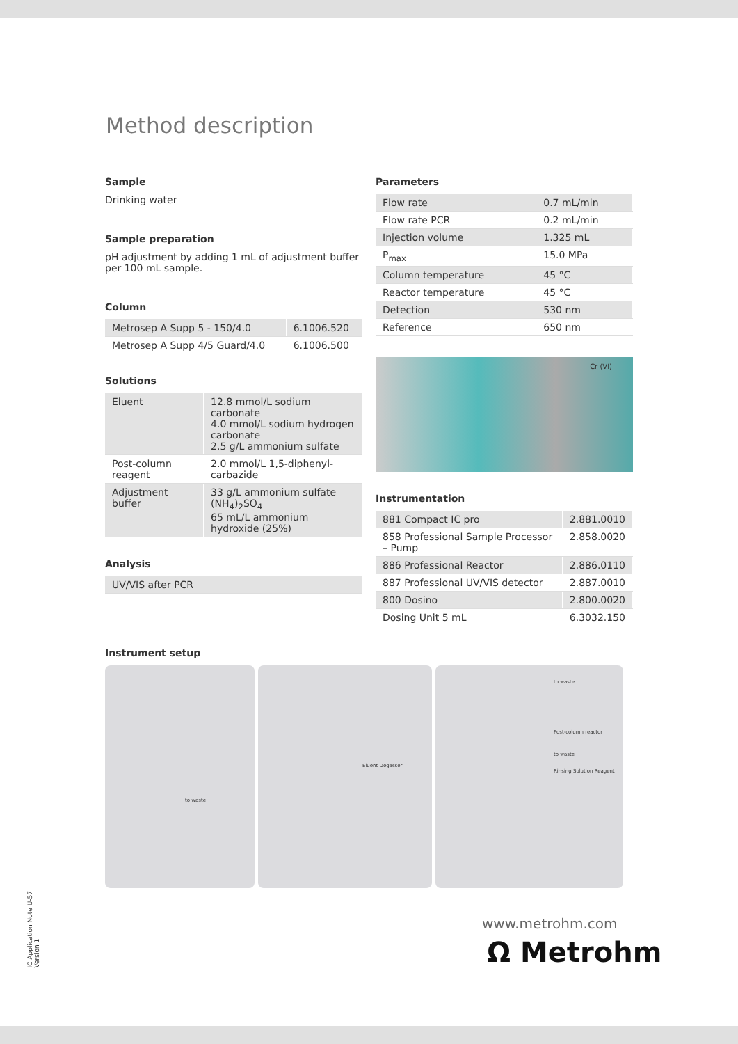Method description
Sample
Drinking water
Sample preparation
pH adjustment by adding 1 mL of adjustment buffer per 100 mL sample.
Column
| Metrosep A Supp 5 - 150/4.0 | 6.1006.520 |
| Metrosep A Supp 4/5 Guard/4.0 | 6.1006.500 |
Solutions
| Eluent | 12.8 mmol/L sodium carbonate 4.0 mmol/L sodium hydrogen carbonate 2.5 g/L ammonium sulfate |
| Post-column reagent | 2.0 mmol/L 1,5-diphenyl-carbazide |
| Adjustment buffer | 33 g/L ammonium sulfate (NH<sub>4</sub>)<sub>2</sub>SO<sub>4</sub> 65 mL/L ammonium hydroxide (25%) |
Analysis
| UV/VIS after PCR |
Parameters
| Flow rate | 0.7 mL/min |
| Flow rate PCR | 0.2 mL/min |
| Injection volume | 1.325 mL |
| P<sub>max</sub> | 15.0 MPa |
| Column temperature | 45 °C |
| Reactor temperature | 45 °C |
| Detection | 530 nm |
| Reference | 650 nm |
Cr (VI)
Instrumentation
| 881 Compact IC pro | 2.881.0010 |
| 858 Professional Sample Processor – Pump | 2.858.0020 |
| 886 Professional Reactor | 2.886.0110 |
| 887 Professional UV/VIS detector | 2.887.0010 |
| 800 Dosino | 2.800.0020 |
| Dosing Unit 5 mL | 6.3032.150 |
Instrument setup
to waste
Eluent Degasser
to waste
Post-column reactor
to waste
Rinsing Solution Reagent
www.metrohm.com
Ω Metrohm
IC Application Note U-57
Version 1